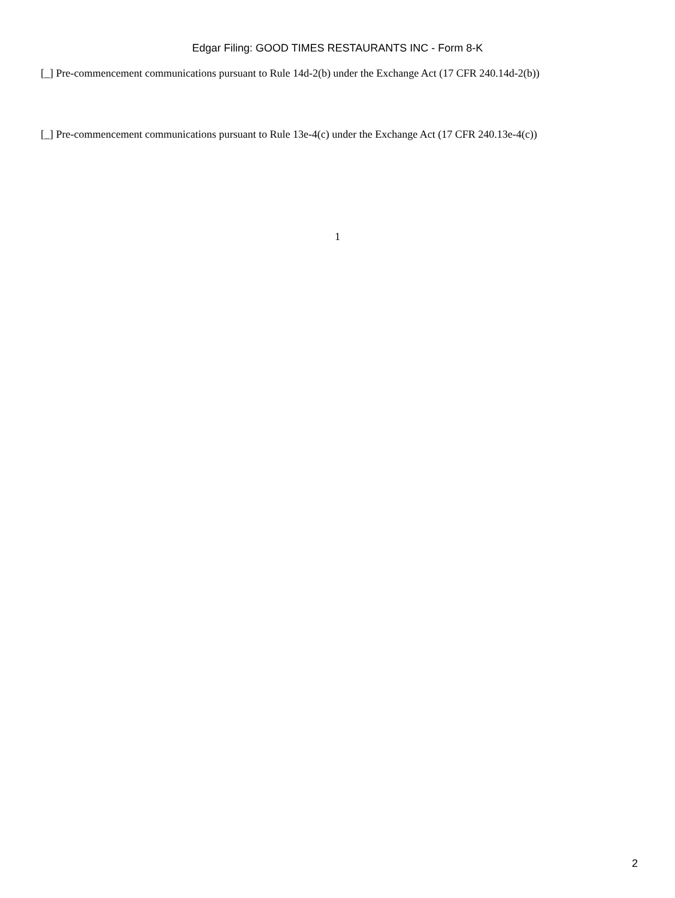Edgar Filing: GOOD TIMES RESTAURANTS INC - Form 8-K
[_] Pre-commencement communications pursuant to Rule 14d-2(b) under the Exchange Act (17 CFR 240.14d-2(b))
[_] Pre-commencement communications pursuant to Rule 13e-4(c) under the Exchange Act (17 CFR 240.13e-4(c))
1
2